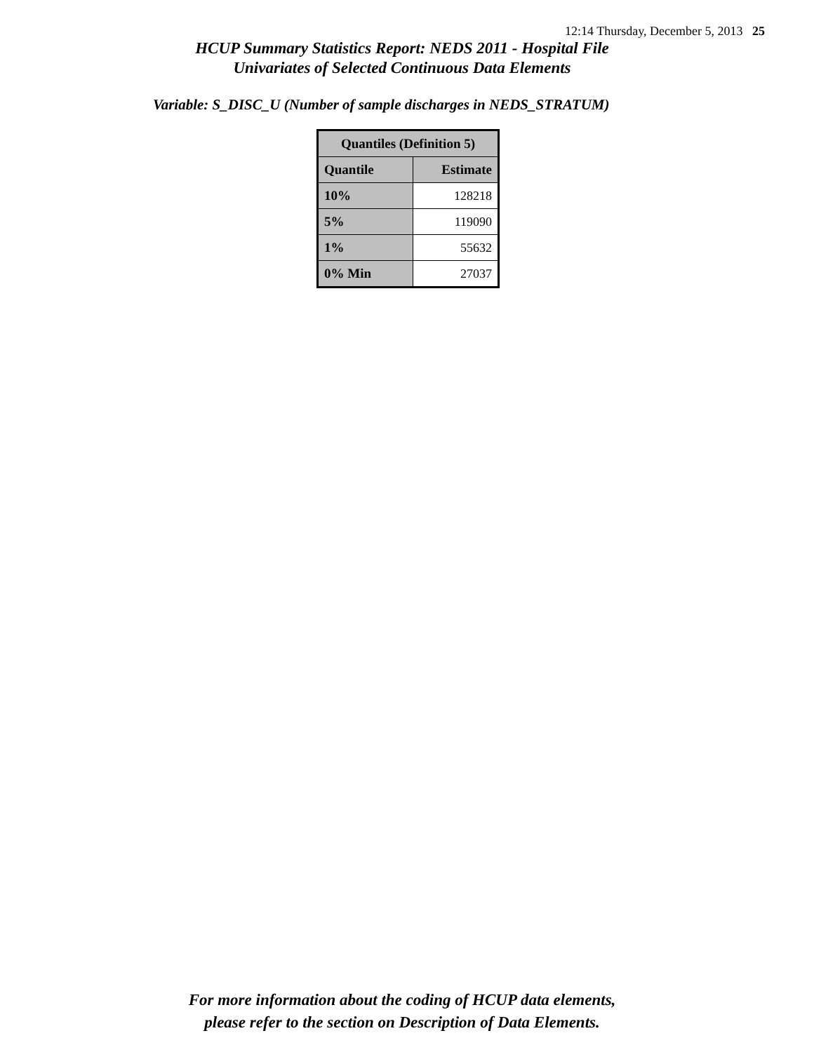12:14 Thursday, December 5, 2013 25
HCUP Summary Statistics Report: NEDS 2011 - Hospital File
Univariates of Selected Continuous Data Elements
Variable: S_DISC_U (Number of sample discharges in NEDS_STRATUM)
| Quantiles (Definition 5) | |
| --- | --- |
| Quantile | Estimate |
| 10% | 128218 |
| 5% | 119090 |
| 1% | 55632 |
| 0% Min | 27037 |
For more information about the coding of HCUP data elements,
please refer to the section on Description of Data Elements.